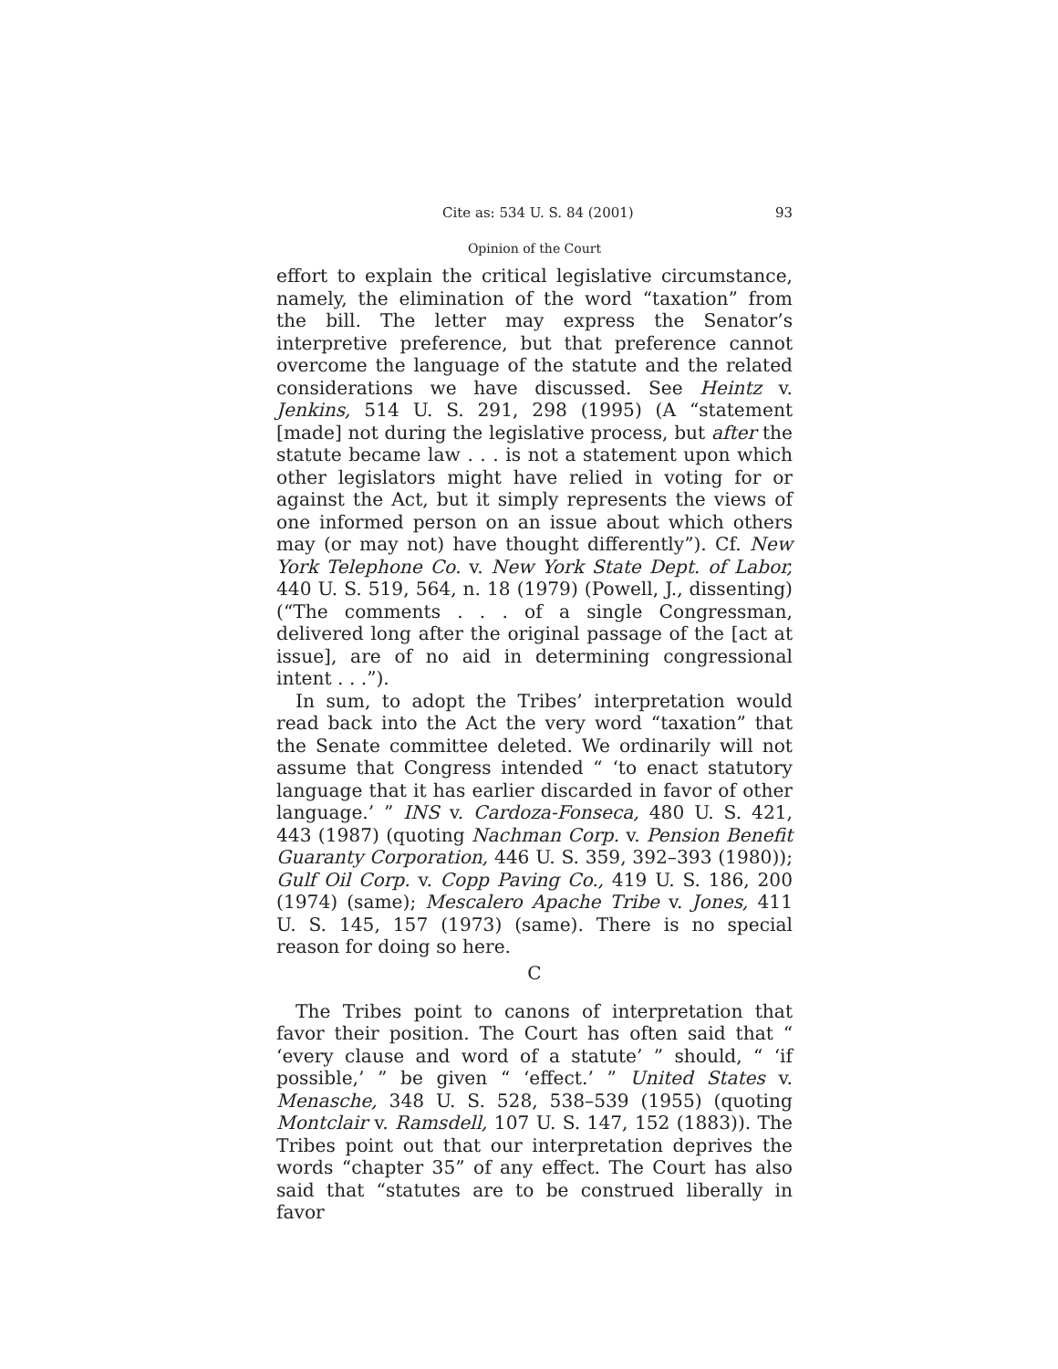Cite as: 534 U. S. 84 (2001) 93
Opinion of the Court
effort to explain the critical legislative circumstance, namely, the elimination of the word “taxation” from the bill. The letter may express the Senator’s interpretive preference, but that preference cannot overcome the language of the statute and the related considerations we have discussed. See Heintz v. Jenkins, 514 U. S. 291, 298 (1995) (A “statement [made] not during the legislative process, but after the statute became law . . . is not a statement upon which other legislators might have relied in voting for or against the Act, but it simply represents the views of one informed person on an issue about which others may (or may not) have thought differently”). Cf. New York Telephone Co. v. New York State Dept. of Labor, 440 U. S. 519, 564, n. 18 (1979) (Powell, J., dissenting) (“The comments . . . of a single Congressman, delivered long after the original passage of the [act at issue], are of no aid in determining congressional intent . . .”).
In sum, to adopt the Tribes’ interpretation would read back into the Act the very word “taxation” that the Senate committee deleted. We ordinarily will not assume that Congress intended “ ‘to enact statutory language that it has earlier discarded in favor of other language.’ ” INS v. Cardoza-Fonseca, 480 U. S. 421, 443 (1987) (quoting Nachman Corp. v. Pension Benefit Guaranty Corporation, 446 U. S. 359, 392–393 (1980)); Gulf Oil Corp. v. Copp Paving Co., 419 U. S. 186, 200 (1974) (same); Mescalero Apache Tribe v. Jones, 411 U. S. 145, 157 (1973) (same). There is no special reason for doing so here.
C
The Tribes point to canons of interpretation that favor their position. The Court has often said that “ ‘every clause and word of a statute’ ” should, “ ‘if possible,’ ” be given “ ‘effect.’ ” United States v. Menasche, 348 U. S. 528, 538–539 (1955) (quoting Montclair v. Ramsdell, 107 U. S. 147, 152 (1883)). The Tribes point out that our interpretation deprives the words “chapter 35” of any effect. The Court has also said that “statutes are to be construed liberally in favor